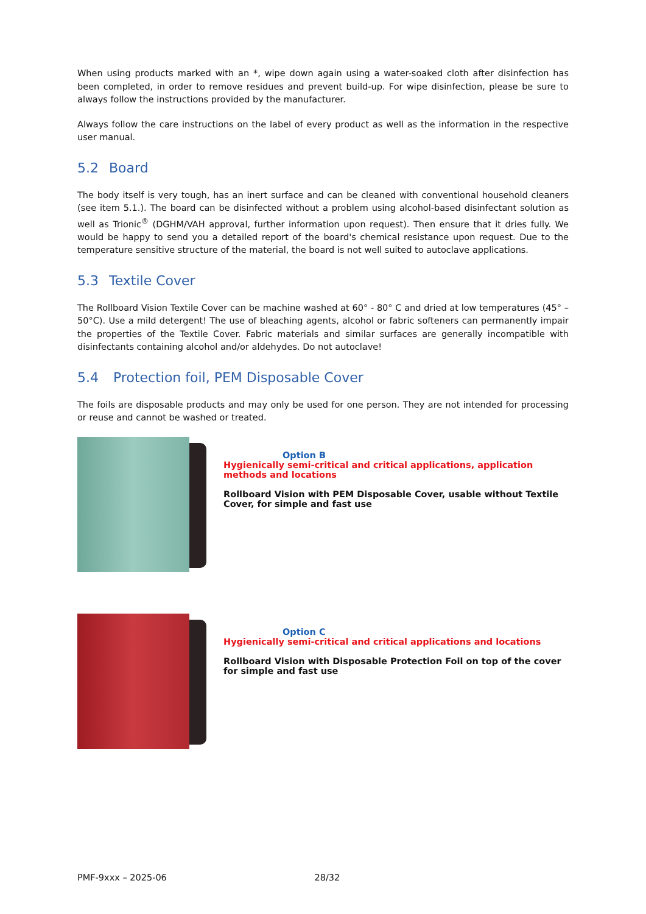When using products marked with an *, wipe down again using a water-soaked cloth after disinfection has been completed, in order to remove residues and prevent build-up. For wipe disinfection, please be sure to always follow the instructions provided by the manufacturer.
Always follow the care instructions on the label of every product as well as the information in the respective user manual.
5.2 Board
The body itself is very tough, has an inert surface and can be cleaned with conventional household cleaners (see item 5.1.). The board can be disinfected without a problem using alcohol-based disinfectant solution as well as Trionic<sup>®</sup> (DGHM/VAH approval, further information upon request). Then ensure that it dries fully. We would be happy to send you a detailed report of the board's chemical resistance upon request. Due to the temperature sensitive structure of the material, the board is not well suited to autoclave applications.
5.3 Textile Cover
The Rollboard Vision Textile Cover can be machine washed at 60° - 80° C and dried at low temperatures (45° – 50°C). Use a mild detergent! The use of bleaching agents, alcohol or fabric softeners can permanently impair the properties of the Textile Cover. Fabric materials and similar surfaces are generally incompatible with disinfectants containing alcohol and/or aldehydes. Do not autoclave!
5.4 Protection foil, PEM Disposable Cover
The foils are disposable products and may only be used for one person. They are not intended for processing or reuse and cannot be washed or treated.
Option B
Hygienically semi-critical and critical applications, application
methods and locations
Rollboard Vision with PEM Disposable Cover, usable without Textile
Cover, for simple and fast use
Option C
Hygienically semi-critical and critical applications and locations
Rollboard Vision with Disposable Protection Foil on top of the cover
for simple and fast use
PMF-9xxx – 2025-06 28/32